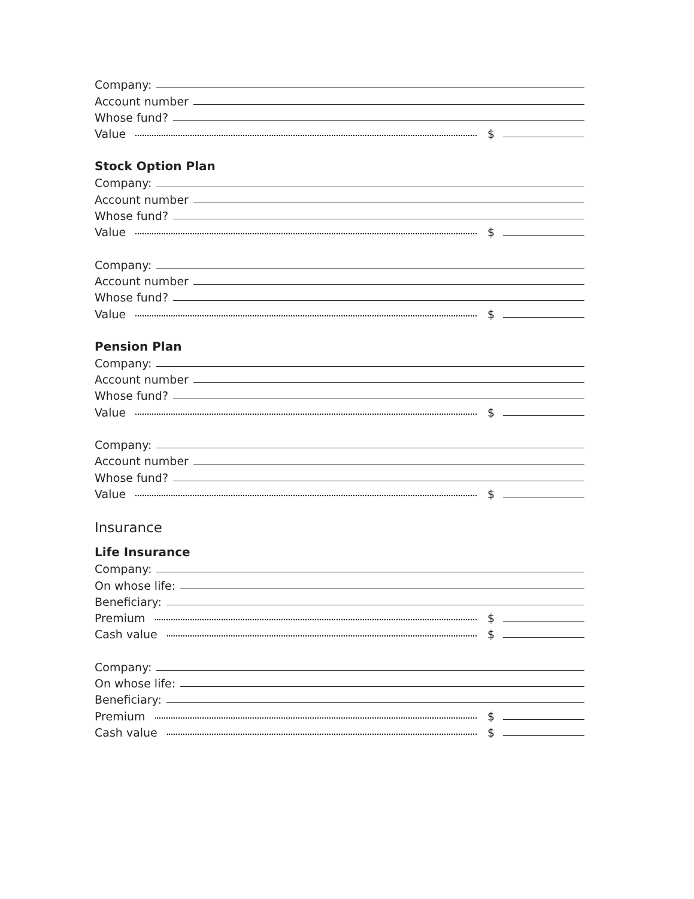Company:
Account number
Whose fund?
Value $
Stock Option Plan
Company:
Account number
Whose fund?
Value $
Company:
Account number
Whose fund?
Value $
Pension Plan
Company:
Account number
Whose fund?
Value $
Company:
Account number
Whose fund?
Value $
Insurance
Life Insurance
Company:
On whose life:
Beneficiary:
Premium $
Cash value $
Company:
On whose life:
Beneficiary:
Premium $
Cash value $